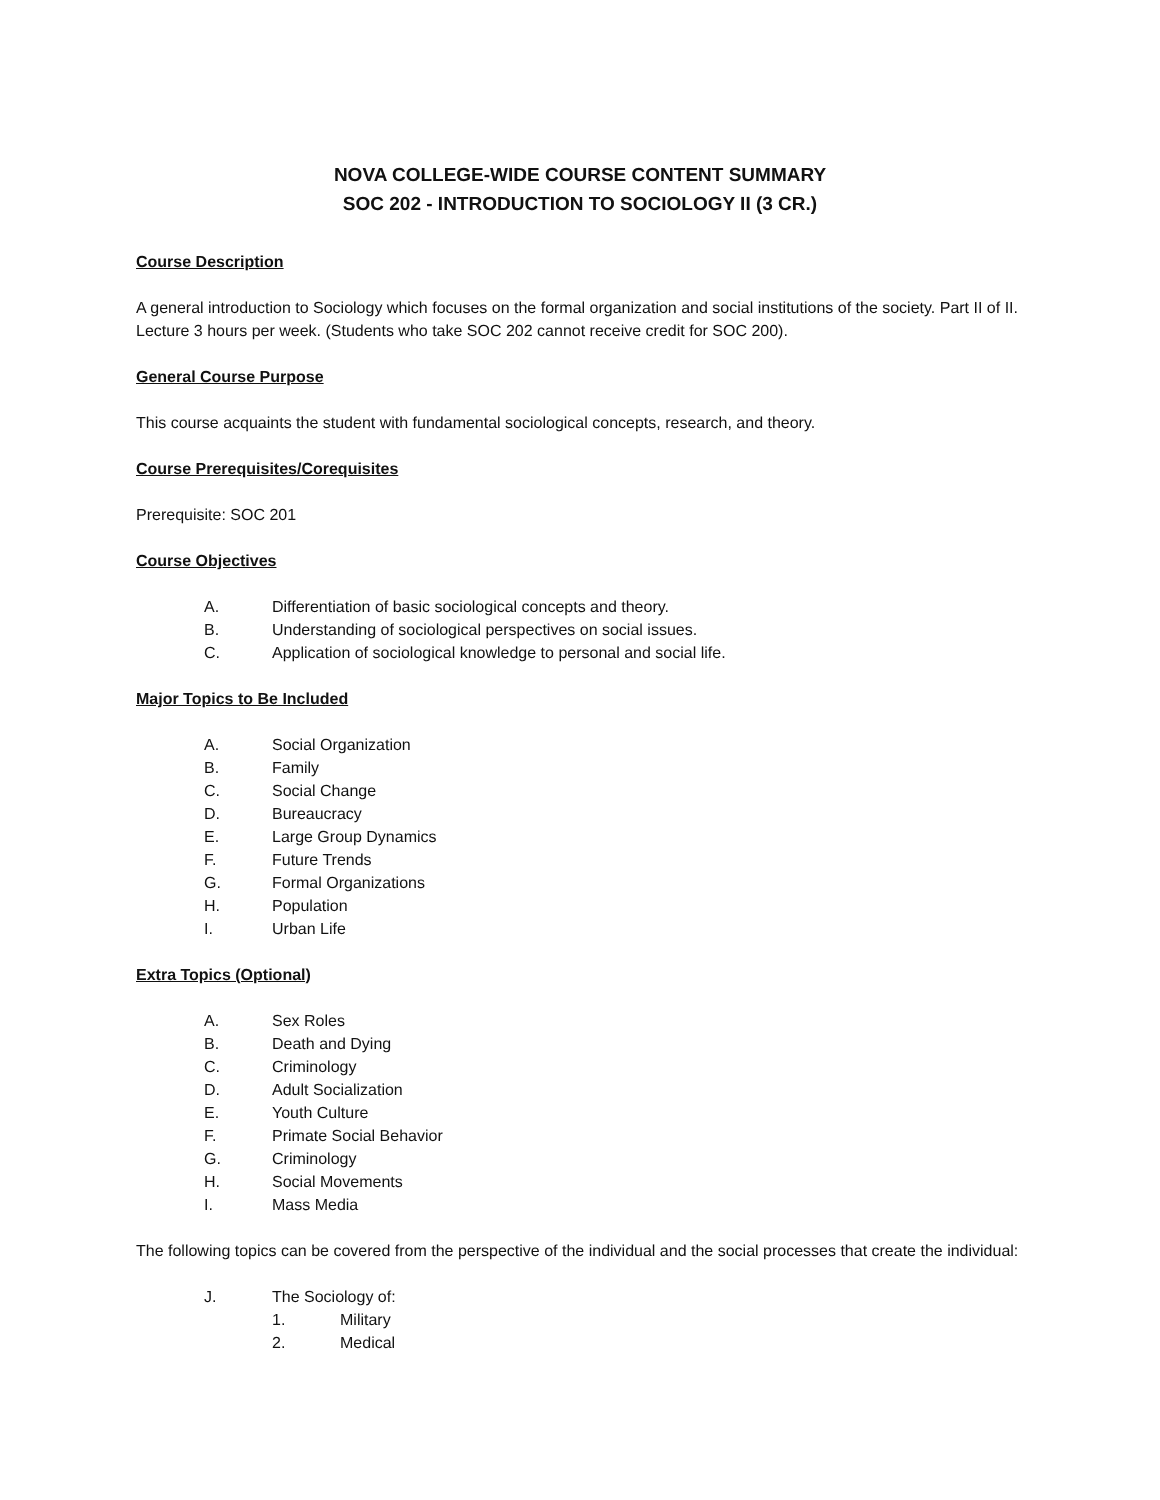NOVA COLLEGE-WIDE COURSE CONTENT SUMMARY
SOC 202 - INTRODUCTION TO SOCIOLOGY II (3 CR.)
Course Description
A general introduction to Sociology which focuses on the formal organization and social institutions of the society. Part II of II. Lecture 3 hours per week. (Students who take SOC 202 cannot receive credit for SOC 200).
General Course Purpose
This course acquaints the student with fundamental sociological concepts, research, and theory.
Course Prerequisites/Corequisites
Prerequisite: SOC 201
Course Objectives
A. Differentiation of basic sociological concepts and theory.
B. Understanding of sociological perspectives on social issues.
C. Application of sociological knowledge to personal and social life.
Major Topics to Be Included
A. Social Organization
B. Family
C. Social Change
D. Bureaucracy
E. Large Group Dynamics
F. Future Trends
G. Formal Organizations
H. Population
I. Urban Life
Extra Topics (Optional)
A. Sex Roles
B. Death and Dying
C. Criminology
D. Adult Socialization
E. Youth Culture
F. Primate Social Behavior
G. Criminology
H. Social Movements
I. Mass Media
The following topics can be covered from the perspective of the individual and the social processes that create the individual:
J. The Sociology of:
1. Military
2. Medical